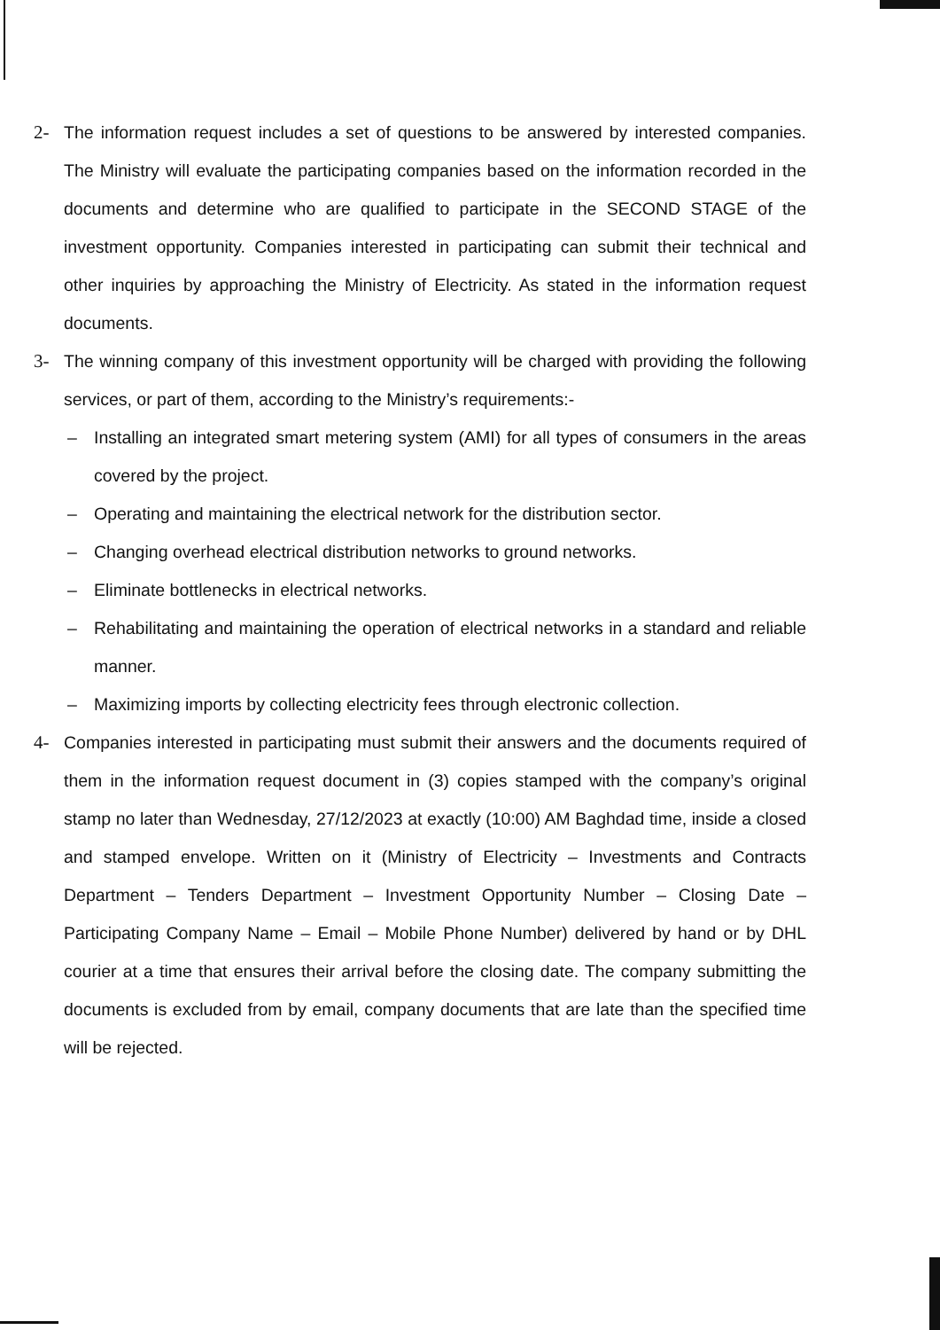2- The information request includes a set of questions to be answered by interested companies. The Ministry will evaluate the participating companies based on the information recorded in the documents and determine who are qualified to participate in the SECOND STAGE of the investment opportunity. Companies interested in participating can submit their technical and other inquiries by approaching the Ministry of Electricity. As stated in the information request documents.
3- The winning company of this investment opportunity will be charged with providing the following services, or part of them, according to the Ministry’s requirements:-
– Installing an integrated smart metering system (AMI) for all types of consumers in the areas covered by the project.
– Operating and maintaining the electrical network for the distribution sector.
– Changing overhead electrical distribution networks to ground networks.
– Eliminate bottlenecks in electrical networks.
– Rehabilitating and maintaining the operation of electrical networks in a standard and reliable manner.
– Maximizing imports by collecting electricity fees through electronic collection.
4- Companies interested in participating must submit their answers and the documents required of them in the information request document in (3) copies stamped with the company’s original stamp no later than Wednesday, 27/12/2023 at exactly (10:00) AM Baghdad time, inside a closed and stamped envelope. Written on it (Ministry of Electricity – Investments and Contracts Department – Tenders Department – Investment Opportunity Number – Closing Date – Participating Company Name – Email – Mobile Phone Number) delivered by hand or by DHL courier at a time that ensures their arrival before the closing date. The company submitting the documents is excluded from by email, company documents that are late than the specified time will be rejected.